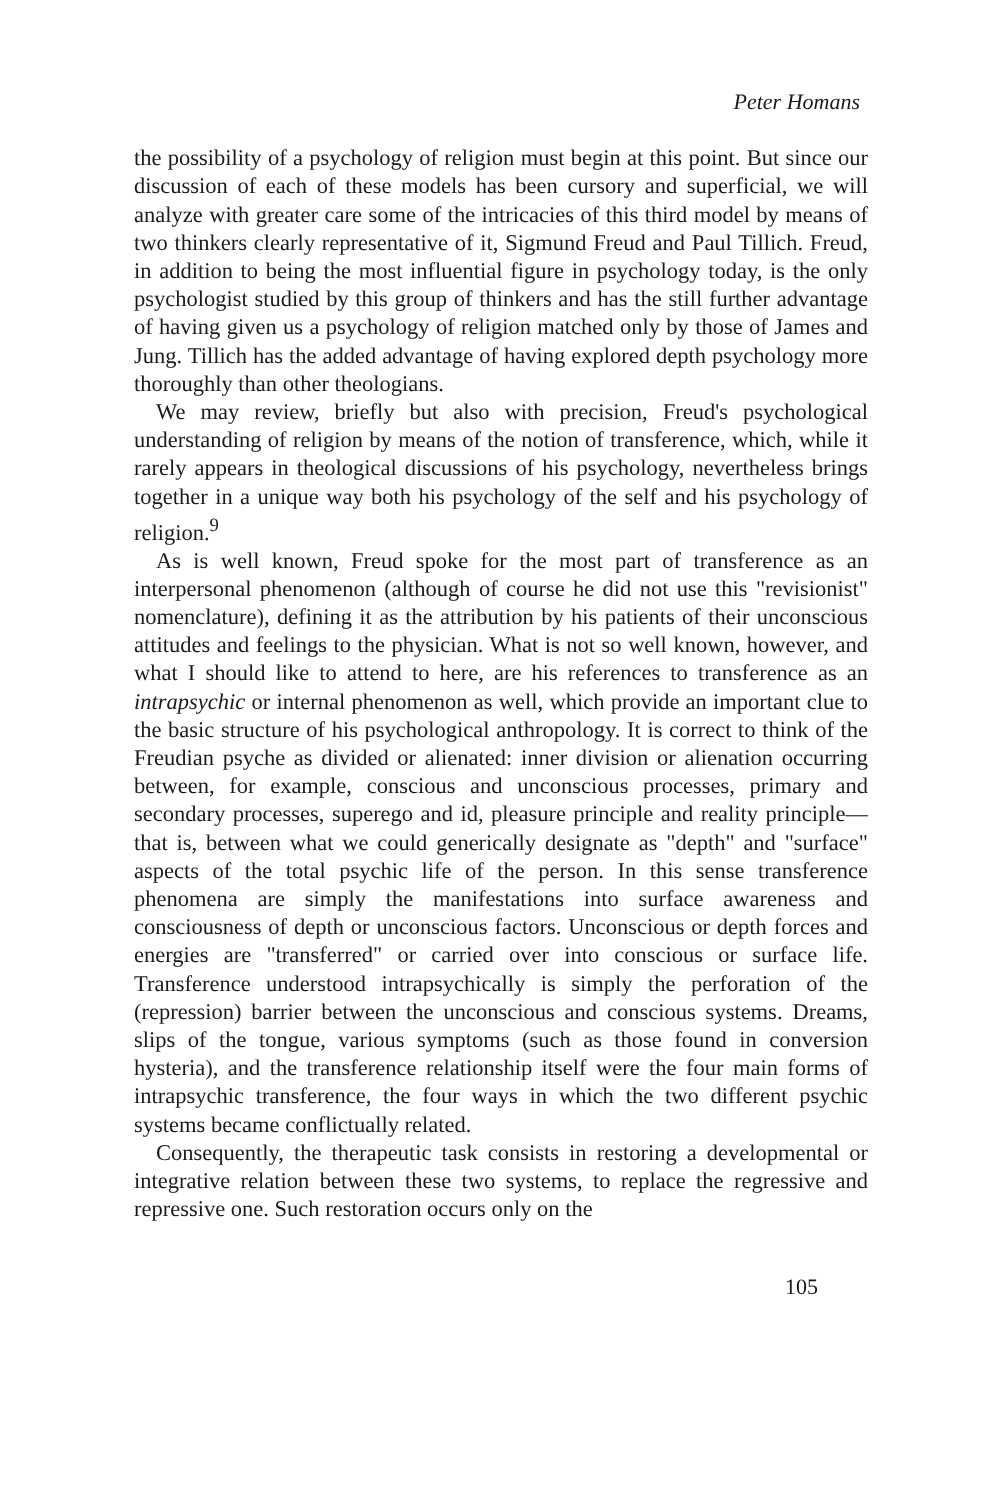Peter Homans
the possibility of a psychology of religion must begin at this point. But since our discussion of each of these models has been cursory and superficial, we will analyze with greater care some of the intricacies of this third model by means of two thinkers clearly representative of it, Sigmund Freud and Paul Tillich. Freud, in addition to being the most influential figure in psychology today, is the only psychologist studied by this group of thinkers and has the still further advantage of having given us a psychology of religion matched only by those of James and Jung. Tillich has the added advantage of having explored depth psychology more thoroughly than other theologians.
We may review, briefly but also with precision, Freud's psychological understanding of religion by means of the notion of transference, which, while it rarely appears in theological discussions of his psychology, nevertheless brings together in a unique way both his psychology of the self and his psychology of religion.<sup>9</sup>
As is well known, Freud spoke for the most part of transference as an interpersonal phenomenon (although of course he did not use this "revisionist" nomenclature), defining it as the attribution by his patients of their unconscious attitudes and feelings to the physician. What is not so well known, however, and what I should like to attend to here, are his references to transference as an intrapsychic or internal phenomenon as well, which provide an important clue to the basic structure of his psychological anthropology. It is correct to think of the Freudian psyche as divided or alienated: inner division or alienation occurring between, for example, conscious and unconscious processes, primary and secondary processes, superego and id, pleasure principle and reality principle—that is, between what we could generically designate as "depth" and "surface" aspects of the total psychic life of the person. In this sense transference phenomena are simply the manifestations into surface awareness and consciousness of depth or unconscious factors. Unconscious or depth forces and energies are "transferred" or carried over into conscious or surface life. Transference understood intrapsychically is simply the perforation of the (repression) barrier between the unconscious and conscious systems. Dreams, slips of the tongue, various symptoms (such as those found in conversion hysteria), and the transference relationship itself were the four main forms of intrapsychic transference, the four ways in which the two different psychic systems became conflictually related.
Consequently, the therapeutic task consists in restoring a developmental or integrative relation between these two systems, to replace the regressive and repressive one. Such restoration occurs only on the
105